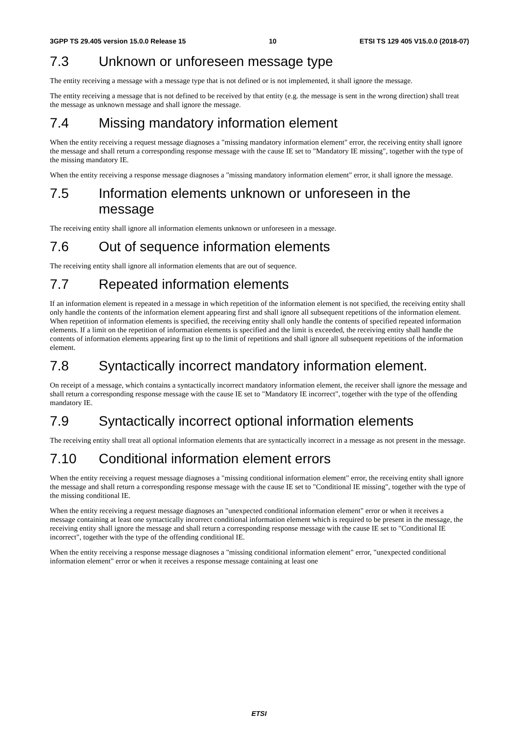3GPP TS 29.405 version 15.0.0 Release 15 10 ETSI TS 129 405 V15.0.0 (2018-07)
7.3 Unknown or unforeseen message type
The entity receiving a message with a message type that is not defined or is not implemented, it shall ignore the message.
The entity receiving a message that is not defined to be received by that entity (e.g. the message is sent in the wrong direction) shall treat the message as unknown message and shall ignore the message.
7.4 Missing mandatory information element
When the entity receiving a request message diagnoses a "missing mandatory information element" error, the receiving entity shall ignore the message and shall return a corresponding response message with the cause IE set to "Mandatory IE missing", together with the type of the missing mandatory IE.
When the entity receiving a response message diagnoses a "missing mandatory information element" error, it shall ignore the message.
7.5 Information elements unknown or unforeseen in the message
The receiving entity shall ignore all information elements unknown or unforeseen in a message.
7.6 Out of sequence information elements
The receiving entity shall ignore all information elements that are out of sequence.
7.7 Repeated information elements
If an information element is repeated in a message in which repetition of the information element is not specified, the receiving entity shall only handle the contents of the information element appearing first and shall ignore all subsequent repetitions of the information element. When repetition of information elements is specified, the receiving entity shall only handle the contents of specified repeated information elements. If a limit on the repetition of information elements is specified and the limit is exceeded, the receiving entity shall handle the contents of information elements appearing first up to the limit of repetitions and shall ignore all subsequent repetitions of the information element.
7.8 Syntactically incorrect mandatory information element.
On receipt of a message, which contains a syntactically incorrect mandatory information element, the receiver shall ignore the message and shall return a corresponding response message with the cause IE set to "Mandatory IE incorrect", together with the type of the offending mandatory IE.
7.9 Syntactically incorrect optional information elements
The receiving entity shall treat all optional information elements that are syntactically incorrect in a message as not present in the message.
7.10 Conditional information element errors
When the entity receiving a request message diagnoses a "missing conditional information element" error, the receiving entity shall ignore the message and shall return a corresponding response message with the cause IE set to "Conditional IE missing", together with the type of the missing conditional IE.
When the entity receiving a request message diagnoses an "unexpected conditional information element" error or when it receives a message containing at least one syntactically incorrect conditional information element which is required to be present in the message, the receiving entity shall ignore the message and shall return a corresponding response message with the cause IE set to "Conditional IE incorrect", together with the type of the offending conditional IE.
When the entity receiving a response message diagnoses a "missing conditional information element" error, "unexpected conditional information element" error or when it receives a response message containing at least one
ETSI